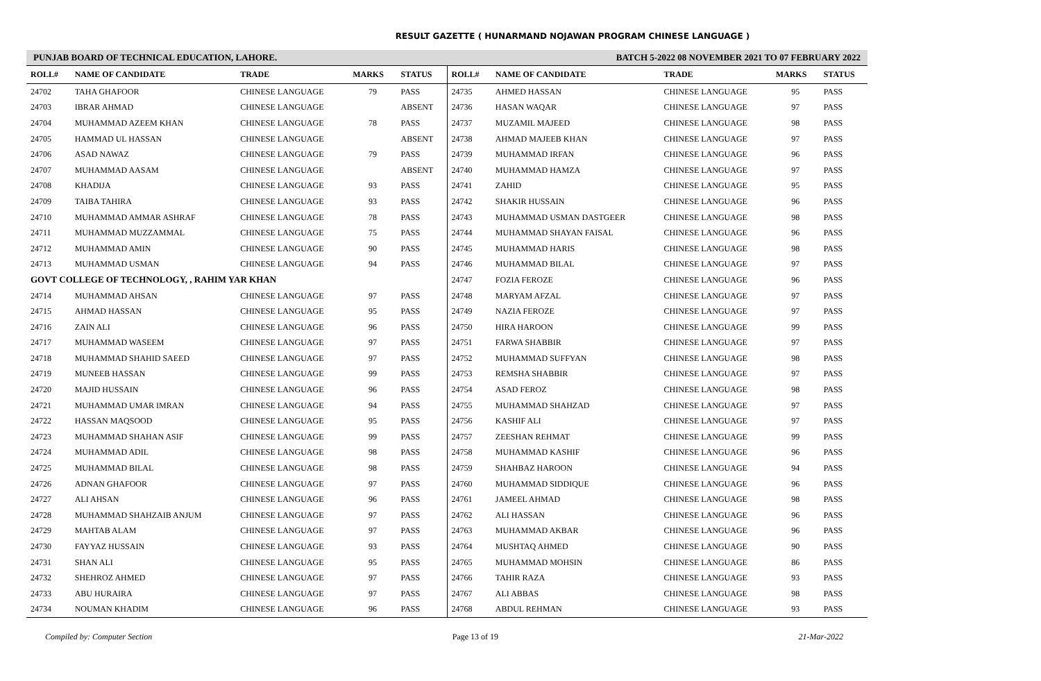RESULT GAZETTE ( HUNARMAND NOJAWAN PROGRAM CHINESE LANGUAGE )
PUNJAB BOARD OF TECHNICAL EDUCATION, LAHORE. BATCH 5-2022 08 NOVEMBER 2021 TO 07 FEBRUARY 2022
| ROLL# | NAME OF CANDIDATE | TRADE | MARKS | STATUS |
| --- | --- | --- | --- | --- |
| 24702 | TAHA GHAFOOR | CHINESE LANGUAGE | 79 | PASS |
| 24703 | IBRAR AHMAD | CHINESE LANGUAGE | | ABSENT |
| 24704 | MUHAMMAD AZEEM KHAN | CHINESE LANGUAGE | 78 | PASS |
| 24705 | HAMMAD UL HASSAN | CHINESE LANGUAGE | | ABSENT |
| 24706 | ASAD NAWAZ | CHINESE LANGUAGE | 79 | PASS |
| 24707 | MUHAMMAD AASAM | CHINESE LANGUAGE | | ABSENT |
| 24708 | KHADIJA | CHINESE LANGUAGE | 93 | PASS |
| 24709 | TAIBA TAHIRA | CHINESE LANGUAGE | 93 | PASS |
| 24710 | MUHAMMAD AMMAR ASHRAF | CHINESE LANGUAGE | 78 | PASS |
| 24711 | MUHAMMAD MUZZAMMAL | CHINESE LANGUAGE | 75 | PASS |
| 24712 | MUHAMMAD AMIN | CHINESE LANGUAGE | 90 | PASS |
| 24713 | MUHAMMAD USMAN | CHINESE LANGUAGE | 94 | PASS |
| GOVT COLLEGE OF TECHNOLOGY, , RAHIM YAR KHAN | | | | |
| 24714 | MUHAMMAD AHSAN | CHINESE LANGUAGE | 97 | PASS |
| 24715 | AHMAD HASSAN | CHINESE LANGUAGE | 95 | PASS |
| 24716 | ZAIN ALI | CHINESE LANGUAGE | 96 | PASS |
| 24717 | MUHAMMAD WASEEM | CHINESE LANGUAGE | 97 | PASS |
| 24718 | MUHAMMAD SHAHID SAEED | CHINESE LANGUAGE | 97 | PASS |
| 24719 | MUNEEB HASSAN | CHINESE LANGUAGE | 99 | PASS |
| 24720 | MAJID HUSSAIN | CHINESE LANGUAGE | 96 | PASS |
| 24721 | MUHAMMAD UMAR IMRAN | CHINESE LANGUAGE | 94 | PASS |
| 24722 | HASSAN MAQSOOD | CHINESE LANGUAGE | 95 | PASS |
| 24723 | MUHAMMAD SHAHAN ASIF | CHINESE LANGUAGE | 99 | PASS |
| 24724 | MUHAMMAD ADIL | CHINESE LANGUAGE | 98 | PASS |
| 24725 | MUHAMMAD BILAL | CHINESE LANGUAGE | 98 | PASS |
| 24726 | ADNAN GHAFOOR | CHINESE LANGUAGE | 97 | PASS |
| 24727 | ALI AHSAN | CHINESE LANGUAGE | 96 | PASS |
| 24728 | MUHAMMAD SHAHZAIB ANJUM | CHINESE LANGUAGE | 97 | PASS |
| 24729 | MAHTAB ALAM | CHINESE LANGUAGE | 97 | PASS |
| 24730 | FAYYAZ HUSSAIN | CHINESE LANGUAGE | 93 | PASS |
| 24731 | SHAN ALI | CHINESE LANGUAGE | 95 | PASS |
| 24732 | SHEHROZ AHMED | CHINESE LANGUAGE | 97 | PASS |
| 24733 | ABU HURAIRA | CHINESE LANGUAGE | 97 | PASS |
| 24734 | NOUMAN KHADIM | CHINESE LANGUAGE | 96 | PASS |
| ROLL# | NAME OF CANDIDATE | TRADE | MARKS | STATUS |
| --- | --- | --- | --- | --- |
| 24735 | AHMED HASSAN | CHINESE LANGUAGE | 95 | PASS |
| 24736 | HASAN WAQAR | CHINESE LANGUAGE | 97 | PASS |
| 24737 | MUZAMIL MAJEED | CHINESE LANGUAGE | 98 | PASS |
| 24738 | AHMAD MAJEEB KHAN | CHINESE LANGUAGE | 97 | PASS |
| 24739 | MUHAMMAD IRFAN | CHINESE LANGUAGE | 96 | PASS |
| 24740 | MUHAMMAD HAMZA | CHINESE LANGUAGE | 97 | PASS |
| 24741 | ZAHID | CHINESE LANGUAGE | 95 | PASS |
| 24742 | SHAKIR HUSSAIN | CHINESE LANGUAGE | 96 | PASS |
| 24743 | MUHAMMAD USMAN DASTGEER | CHINESE LANGUAGE | 98 | PASS |
| 24744 | MUHAMMAD SHAYAN FAISAL | CHINESE LANGUAGE | 96 | PASS |
| 24745 | MUHAMMAD HARIS | CHINESE LANGUAGE | 98 | PASS |
| 24746 | MUHAMMAD BILAL | CHINESE LANGUAGE | 97 | PASS |
| 24747 | FOZIA FEROZE | CHINESE LANGUAGE | 96 | PASS |
| 24748 | MARYAM AFZAL | CHINESE LANGUAGE | 97 | PASS |
| 24749 | NAZIA FEROZE | CHINESE LANGUAGE | 97 | PASS |
| 24750 | HIRA HAROON | CHINESE LANGUAGE | 99 | PASS |
| 24751 | FARWA SHABBIR | CHINESE LANGUAGE | 97 | PASS |
| 24752 | MUHAMMAD SUFFYAN | CHINESE LANGUAGE | 98 | PASS |
| 24753 | REMSHA SHABBIR | CHINESE LANGUAGE | 97 | PASS |
| 24754 | ASAD FEROZ | CHINESE LANGUAGE | 98 | PASS |
| 24755 | MUHAMMAD SHAHZAD | CHINESE LANGUAGE | 97 | PASS |
| 24756 | KASHIF ALI | CHINESE LANGUAGE | 97 | PASS |
| 24757 | ZEESHAN REHMAT | CHINESE LANGUAGE | 99 | PASS |
| 24758 | MUHAMMAD KASHIF | CHINESE LANGUAGE | 96 | PASS |
| 24759 | SHAHBAZ HAROON | CHINESE LANGUAGE | 94 | PASS |
| 24760 | MUHAMMAD SIDDIQUE | CHINESE LANGUAGE | 96 | PASS |
| 24761 | JAMEEL AHMAD | CHINESE LANGUAGE | 98 | PASS |
| 24762 | ALI HASSAN | CHINESE LANGUAGE | 96 | PASS |
| 24763 | MUHAMMAD AKBAR | CHINESE LANGUAGE | 96 | PASS |
| 24764 | MUSHTAQ AHMED | CHINESE LANGUAGE | 90 | PASS |
| 24765 | MUHAMMAD MOHSIN | CHINESE LANGUAGE | 86 | PASS |
| 24766 | TAHIR RAZA | CHINESE LANGUAGE | 93 | PASS |
| 24767 | ALI ABBAS | CHINESE LANGUAGE | 98 | PASS |
| 24768 | ABDUL REHMAN | CHINESE LANGUAGE | 93 | PASS |
Compiled by: Computer Section Page 13 of 19 21-Mar-2022